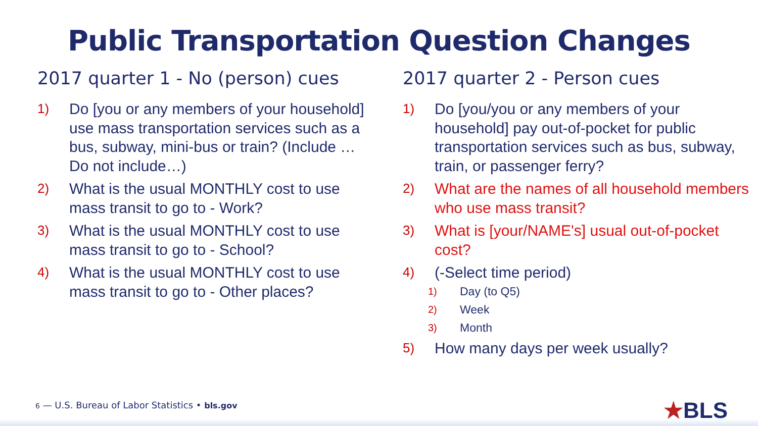Public Transportation Question Changes
2017 quarter 1 - No (person) cues
1) Do [you or any members of your household] use mass transportation services such as a bus, subway, mini-bus or train? (Include … Do not include…)
2) What is the usual MONTHLY cost to use mass transit to go to - Work?
3) What is the usual MONTHLY cost to use mass transit to go to - School?
4) What is the usual MONTHLY cost to use mass transit to go to - Other places?
2017 quarter 2 - Person cues
1) Do [you/you or any members of your household] pay out-of-pocket for public transportation services such as bus, subway, train, or passenger ferry?
2) What are the names of all household members who use mass transit?
3) What is [your/NAME's] usual out-of-pocket cost?
4) (-Select time period)
1) Day (to Q5)
2) Week
3) Month
5) How many days per week usually?
6 — U.S. Bureau of Labor Statistics • bls.gov
★BLS